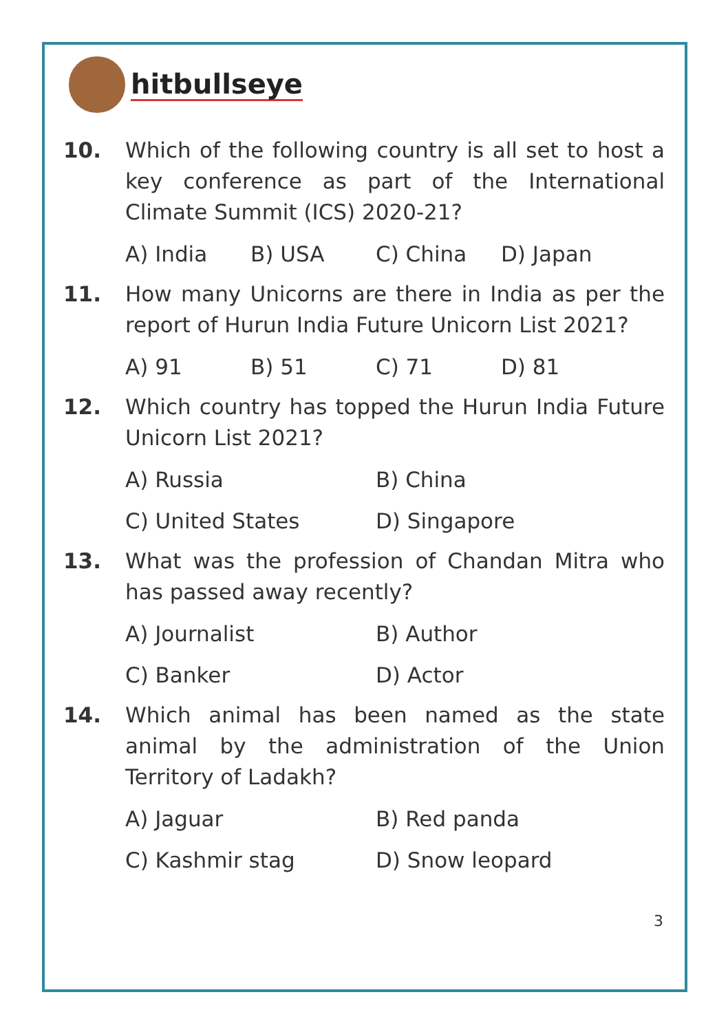hitbullseye
10. Which of the following country is all set to host a key conference as part of the International Climate Summit (ICS) 2020-21?
A) India B) USA C) China D) Japan
11. How many Unicorns are there in India as per the report of Hurun India Future Unicorn List 2021?
A) 91 B) 51 C) 71 D) 81
12. Which country has topped the Hurun India Future Unicorn List 2021?
A) Russia B) China
C) United States D) Singapore
13. What was the profession of Chandan Mitra who has passed away recently?
A) Journalist B) Author
C) Banker D) Actor
14. Which animal has been named as the state animal by the administration of the Union Territory of Ladakh?
A) Jaguar B) Red panda
C) Kashmir stag D) Snow leopard
3